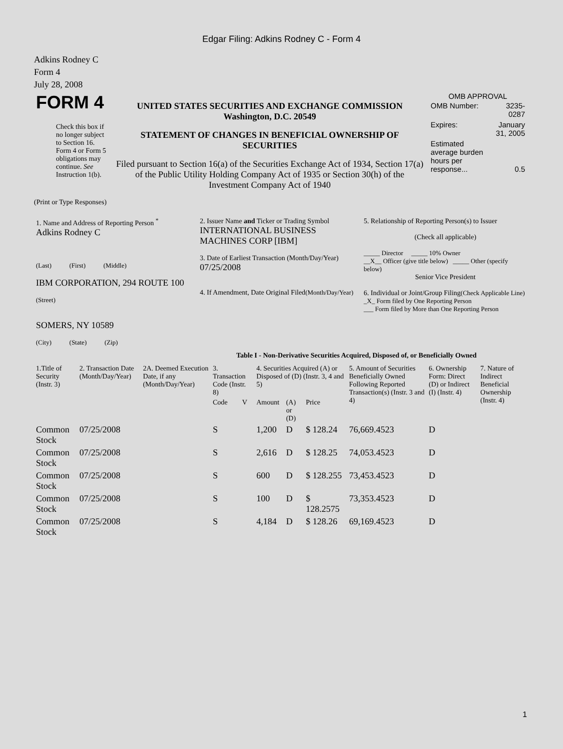Edgar Filing: Adkins Rodney C - Form 4
Adkins Rodney C
Form 4
July 28, 2008
| FORM 4 Check this box if no longer subject to Section 16. Form 4 or Form 5 obligations may continue. See Instruction 1(b). | UNITED STATES SECURITIES AND EXCHANGE COMMISSION Washington, D.C. 20549 STATEMENT OF CHANGES IN BENEFICIAL OWNERSHIP OF SECURITIES Filed pursuant to Section 16(a) of the Securities Exchange Act of 1934, Section 17(a) of the Public Utility Holding Company Act of 1935 or Section 30(h) of the Investment Company Act of 1940 | OMB APPROVAL / OMB Number: / 3235-0287 / / Expires: / January 31, 2005 / / Estimated average burden hours per response... / 0.5 / |
(Print or Type Responses)
| 1. Name and Address of Reporting Person <sup>*</sup> Adkins Rodney C (Last) (First) (Middle) IBM CORPORATION, 294 ROUTE 100 (Street) SOMERS, NY 10589 (City) (State) (Zip) | 2. Issuer Name and Ticker or Trading Symbol INTERNATIONAL BUSINESS MACHINES CORP [IBM] 3. Date of Earliest Transaction (Month/Day/Year) 07/25/2008 4. If Amendment, Date Original Filed (Month/Day/Year) | 5. Relationship of Reporting Person(s) to Issuer (Check all applicable) _____ Director _____ 10% Owner __X__ Officer (give title below) _____ Other (specify below) Senior Vice President 6. Individual or Joint/Group Filing (Check Applicable Line) _X_ Form filed by One Reporting Person ___ Form filed by More than One Reporting Person |
Table I - Non-Derivative Securities Acquired, Disposed of, or Beneficially Owned
| 1.Title of Security (Instr. 3) | 2. Transaction Date (Month/Day/Year) | 2A. Deemed Execution Date, if any (Month/Day/Year) | 3. Transaction Code (Instr. 8) | | 4. Securities Acquired (A) or Disposed of (D) (Instr. 3, 4 and 5) | | | 5. Amount of Securities Beneficially Owned Following Reported Transaction(s) (Instr. 3 and 4) | 6. Ownership Form: Direct (D) or Indirect (I) (Instr. 4) | 7. Nature of Indirect Beneficial Ownership (Instr. 4) |
| --- | --- | --- | --- | --- | --- | --- | --- | --- | --- | --- |
| | | | Code | V | Amount | (A) or (D) | Price | | | |
| Common Stock | 07/25/2008 | | S | | 1,200 | D | $ 128.24 | 76,669.4523 | D | |
| Common Stock | 07/25/2008 | | S | | 2,616 | D | $ 128.25 | 74,053.4523 | D | |
| Common Stock | 07/25/2008 | | S | | 600 | D | $ 128.255 | 73,453.4523 | D | |
| Common Stock | 07/25/2008 | | S | | 100 | D | $ 128.2575 | 73,353.4523 | D | |
| Common Stock | 07/25/2008 | | S | | 4,184 | D | $ 128.26 | 69,169.4523 | D | |
1